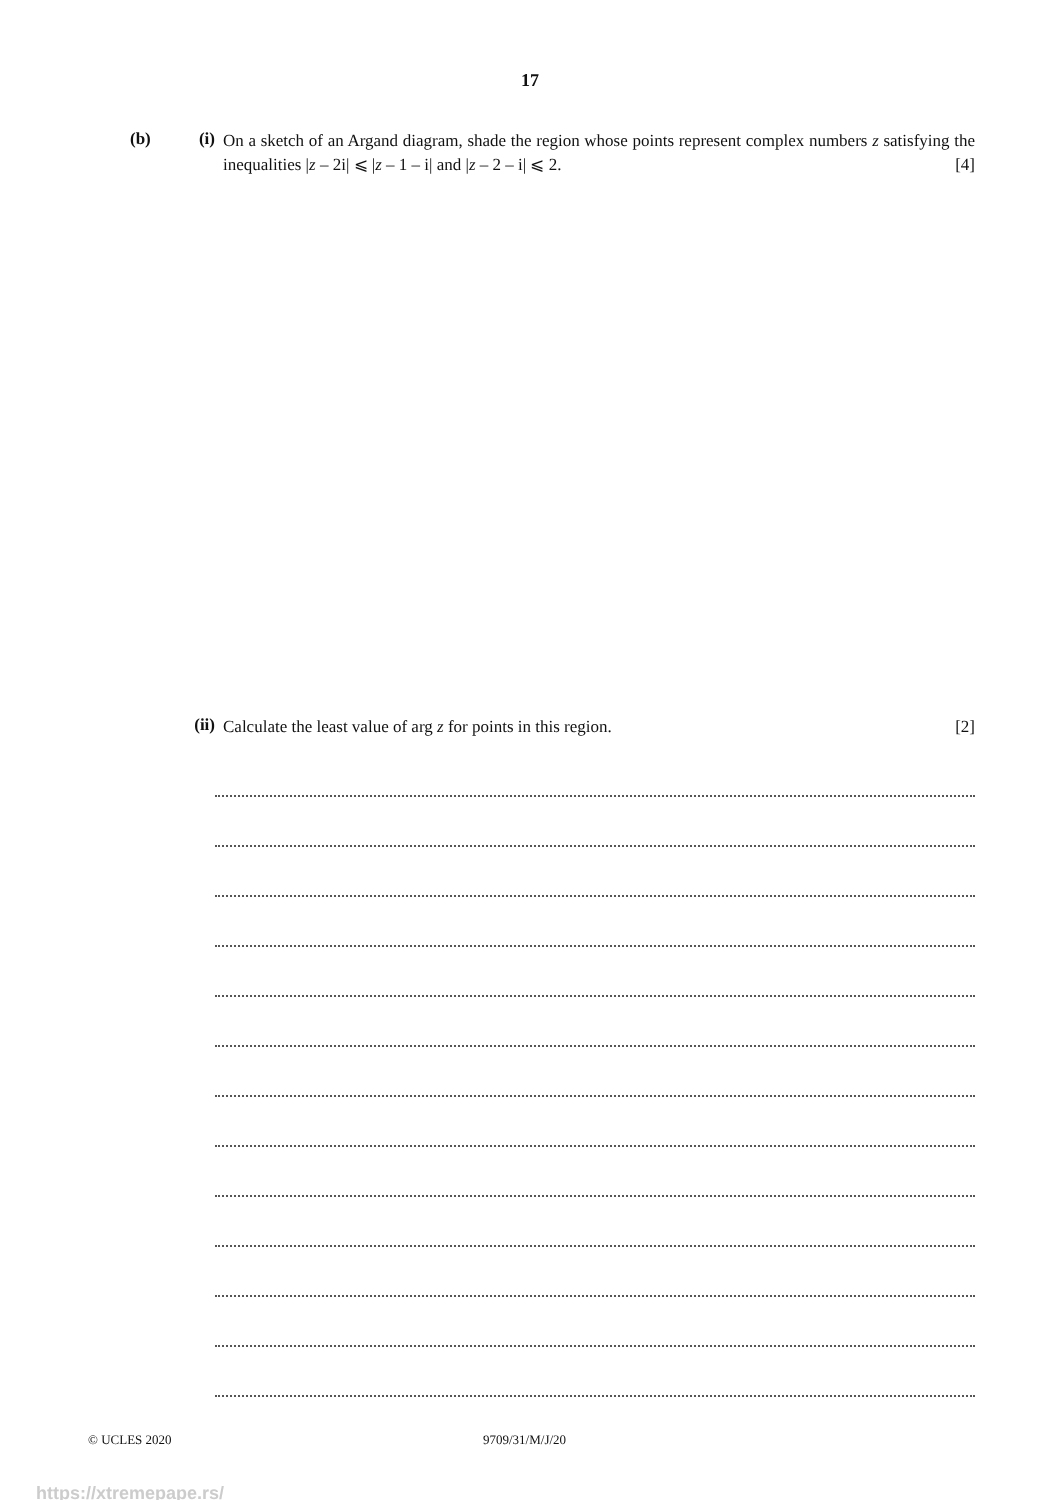17
(b) (i)
On a sketch of an Argand diagram, shade the region whose points represent complex numbers z satisfying the inequalities |z – 2i| ⩽ |z – 1 – i| and |z – 2 – i| ⩽ 2. [4]
(ii)
Calculate the least value of arg z for points in this region. [2]
© UCLES 2020 9709/31/M/J/20
https://xtremepape.rs/